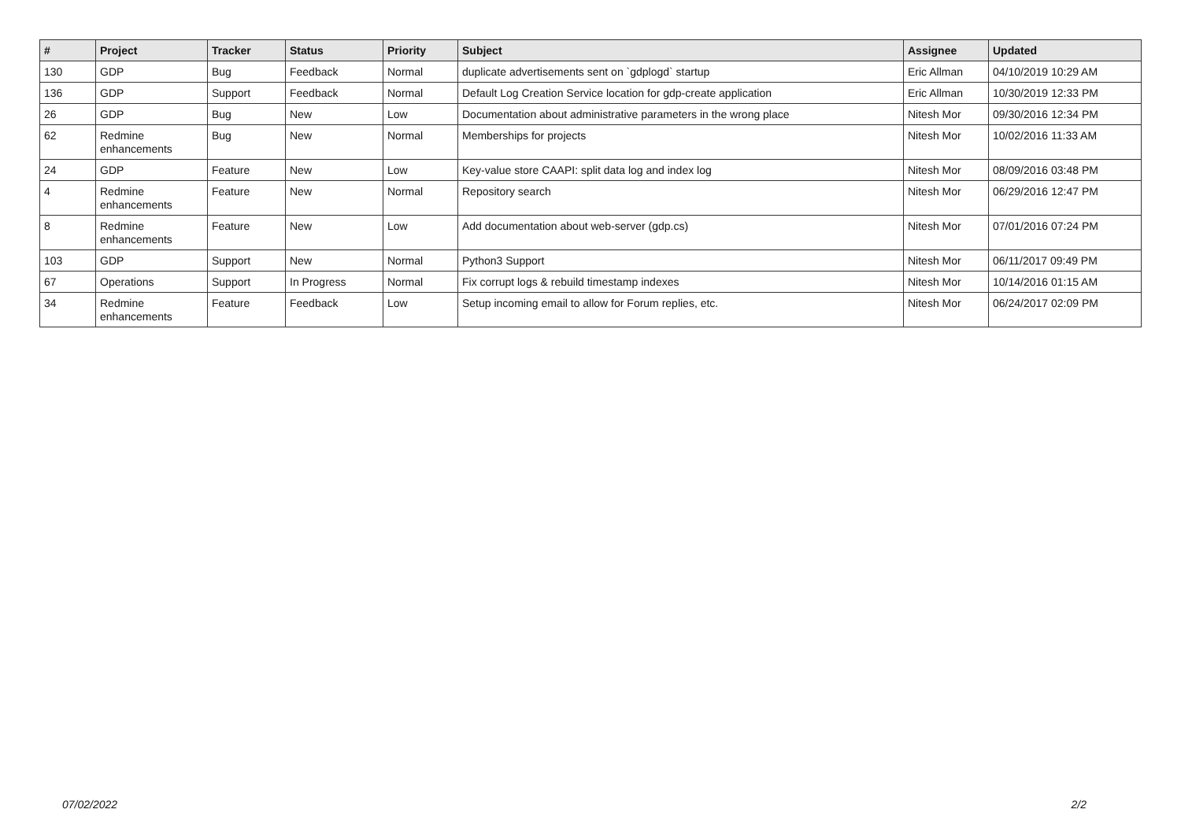| # | Project | Tracker | Status | Priority | Subject | Assignee | Updated |
| --- | --- | --- | --- | --- | --- | --- | --- |
| 130 | GDP | Bug | Feedback | Normal | duplicate advertisements sent on `gdplogd` startup | Eric Allman | 04/10/2019 10:29 AM |
| 136 | GDP | Support | Feedback | Normal | Default Log Creation Service location for gdp-create application | Eric Allman | 10/30/2019 12:33 PM |
| 26 | GDP | Bug | New | Low | Documentation about administrative parameters in the wrong place | Nitesh Mor | 09/30/2016 12:34 PM |
| 62 | Redmine enhancements | Bug | New | Normal | Memberships for projects | Nitesh Mor | 10/02/2016 11:33 AM |
| 24 | GDP | Feature | New | Low | Key-value store CAAPI: split data log and index log | Nitesh Mor | 08/09/2016 03:48 PM |
| 4 | Redmine enhancements | Feature | New | Normal | Repository search | Nitesh Mor | 06/29/2016 12:47 PM |
| 8 | Redmine enhancements | Feature | New | Low | Add documentation about web-server (gdp.cs) | Nitesh Mor | 07/01/2016 07:24 PM |
| 103 | GDP | Support | New | Normal | Python3 Support | Nitesh Mor | 06/11/2017 09:49 PM |
| 67 | Operations | Support | In Progress | Normal | Fix corrupt logs & rebuild timestamp indexes | Nitesh Mor | 10/14/2016 01:15 AM |
| 34 | Redmine enhancements | Feature | Feedback | Low | Setup incoming email to allow for Forum replies, etc. | Nitesh Mor | 06/24/2017 02:09 PM |
07/02/2022 2/2